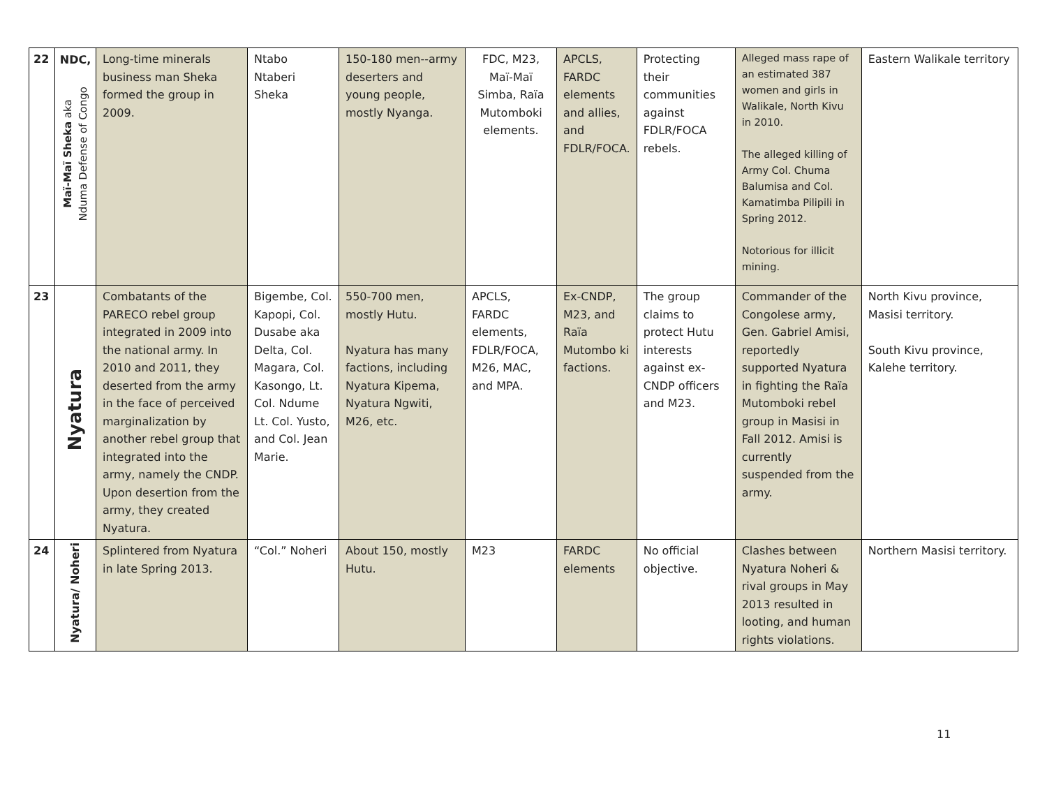| 22 | NDC, Maï-Maï Sheka aka Nduma Defense of Congo | Long-time minerals business man Sheka formed the group in 2009. | Ntabo Ntaberi Sheka | 150-180 men--army deserters and young people, mostly Nyanga. | FDC, M23, Maï-Maï Simba, Raïa Mutomboki elements. | APCLS, FARDC elements and allies, and FDLR/FOCA. | Protecting their communities against FDLR/FOCA rebels. | Alleged mass rape of an estimated 387 women and girls in Walikale, North Kivu in 2010. The alleged killing of Army Col. Chuma Balumisa and Col. Kamatimba Pilipili in Spring 2012. Notorious for illicit mining. | Eastern Walikale territory |
| 23 | Nyatura | Combatants of the PARECO rebel group integrated in 2009 into the national army. In 2010 and 2011, they deserted from the army in the face of perceived marginalization by another rebel group that integrated into the army, namely the CNDP. Upon desertion from the army, they created Nyatura. | Bigembe, Col. Kapopi, Col. Dusabe aka Delta, Col. Magara, Col. Kasongo, Lt. Col. Ndume Lt. Col. Yusto, and Col. Jean Marie. | 550-700 men, mostly Hutu. Nyatura has many factions, including Nyatura Kipema, Nyatura Ngwiti, M26, etc. | APCLS, FARDC elements, FDLR/FOCA, M26, MAC, and MPA. | Ex-CNDP, M23, and Raïa Mutombo ki factions. | The group claims to protect Hutu interests against ex-CNDP officers and M23. | Commander of the Congolese army, Gen. Gabriel Amisi, reportedly supported Nyatura in fighting the Raïa Mutomboki rebel group in Masisi in Fall 2012. Amisi is currently suspended from the army. | North Kivu province, Masisi territory. South Kivu province, Kalehe territory. |
| 24 | Nyatura/ Noheri | Splintered from Nyatura in late Spring 2013. | “Col.” Noheri | About 150, mostly Hutu. | M23 | FARDC elements | No official objective. | Clashes between Nyatura Noheri & rival groups in May 2013 resulted in looting, and human rights violations. | Northern Masisi territory. |
11